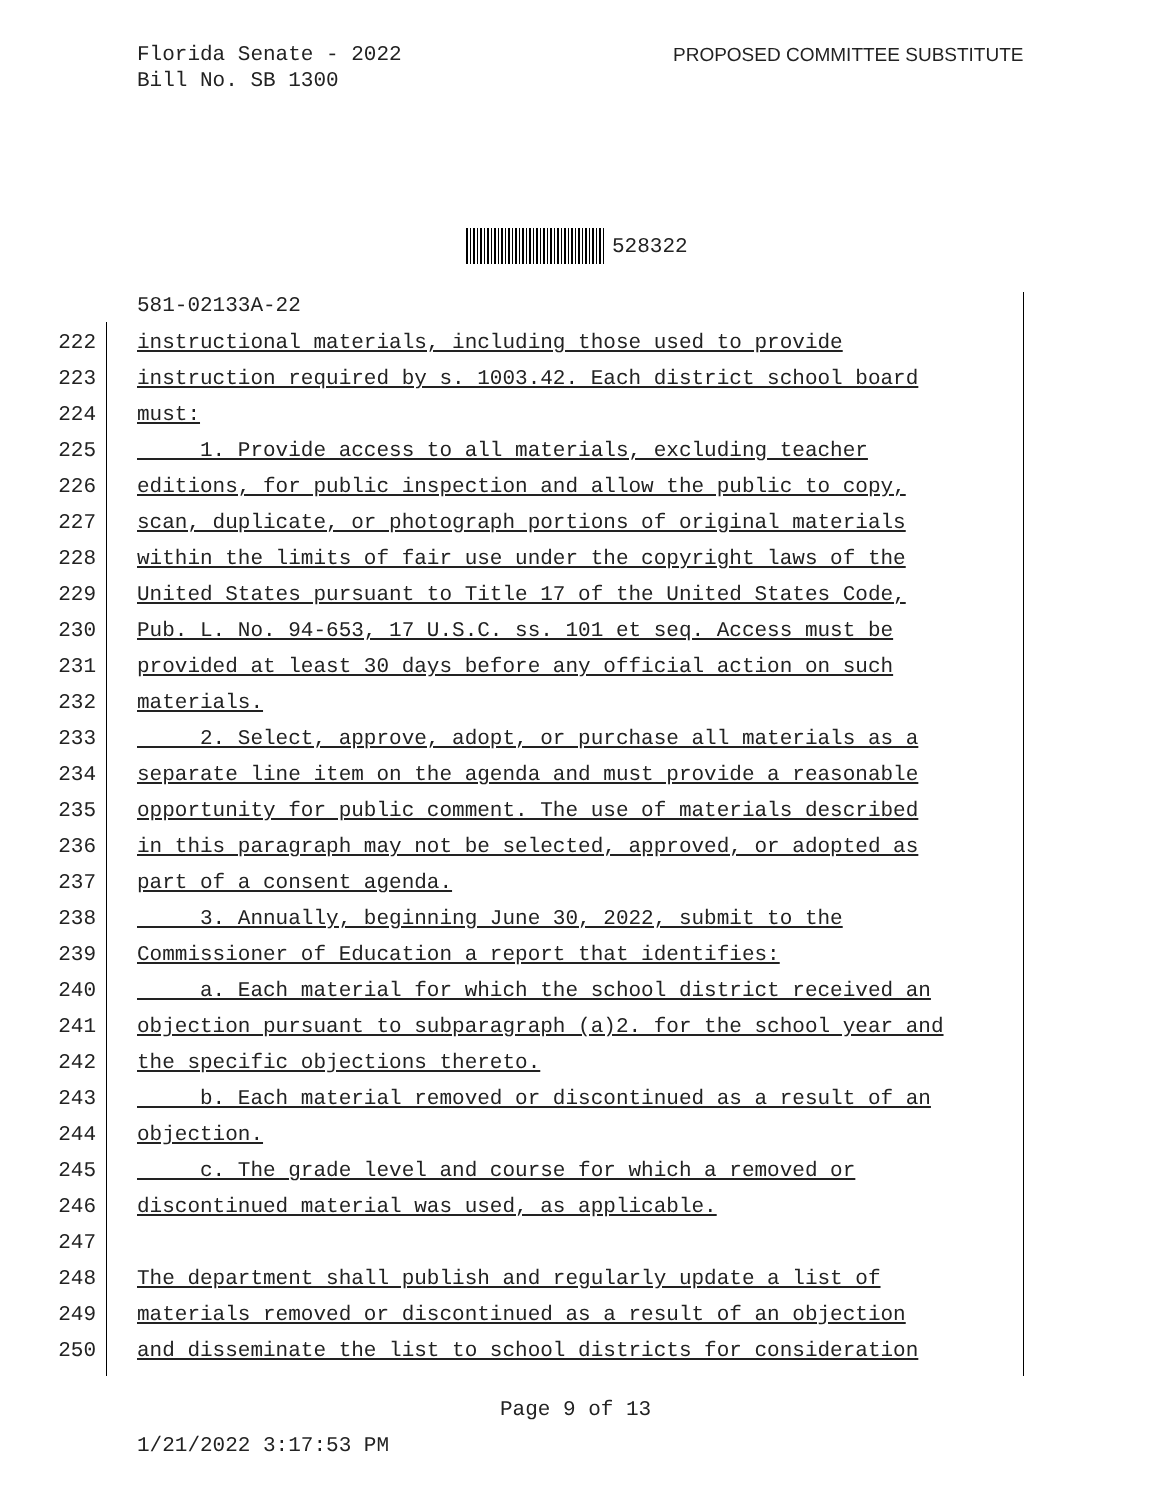Florida Senate - 2022
Bill No. SB 1300
PROPOSED COMMITTEE SUBSTITUTE
528322
581-02133A-22
222 instructional materials, including those used to provide
223 instruction required by s. 1003.42. Each district school board
224 must:
225 1. Provide access to all materials, excluding teacher
226 editions, for public inspection and allow the public to copy,
227 scan, duplicate, or photograph portions of original materials
228 within the limits of fair use under the copyright laws of the
229 United States pursuant to Title 17 of the United States Code,
230 Pub. L. No. 94-653, 17 U.S.C. ss. 101 et seq. Access must be
231 provided at least 30 days before any official action on such
232 materials.
233 2. Select, approve, adopt, or purchase all materials as a
234 separate line item on the agenda and must provide a reasonable
235 opportunity for public comment. The use of materials described
236 in this paragraph may not be selected, approved, or adopted as
237 part of a consent agenda.
238 3. Annually, beginning June 30, 2022, submit to the
239 Commissioner of Education a report that identifies:
240 a. Each material for which the school district received an
241 objection pursuant to subparagraph (a)2. for the school year and
242 the specific objections thereto.
243 b. Each material removed or discontinued as a result of an
244 objection.
245 c. The grade level and course for which a removed or
246 discontinued material was used, as applicable.
247
248 The department shall publish and regularly update a list of
249 materials removed or discontinued as a result of an objection
250 and disseminate the list to school districts for consideration
Page 9 of 13
1/21/2022 3:17:53 PM